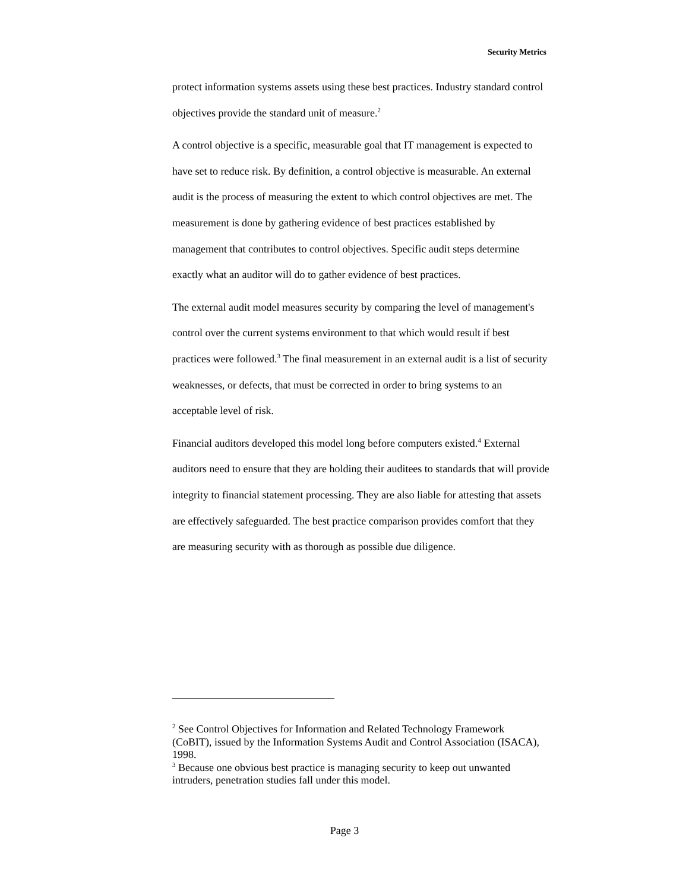Security Metrics
protect information systems assets using these best practices. Industry standard control objectives provide the standard unit of measure.<sup>2</sup>
A control objective is a specific, measurable goal that IT management is expected to have set to reduce risk. By definition, a control objective is measurable. An external audit is the process of measuring the extent to which control objectives are met. The measurement is done by gathering evidence of best practices established by management that contributes to control objectives. Specific audit steps determine exactly what an auditor will do to gather evidence of best practices.
The external audit model measures security by comparing the level of management's control over the current systems environment to that which would result if best practices were followed.<sup>3</sup> The final measurement in an external audit is a list of security weaknesses, or defects, that must be corrected in order to bring systems to an acceptable level of risk.
Financial auditors developed this model long before computers existed.<sup>4</sup> External auditors need to ensure that they are holding their auditees to standards that will provide integrity to financial statement processing. They are also liable for attesting that assets are effectively safeguarded. The best practice comparison provides comfort that they are measuring security with as thorough as possible due diligence.
<sup>2</sup> See Control Objectives for Information and Related Technology Framework (CoBIT), issued by the Information Systems Audit and Control Association (ISACA), 1998.
<sup>3</sup> Because one obvious best practice is managing security to keep out unwanted intruders, penetration studies fall under this model.
Page 3